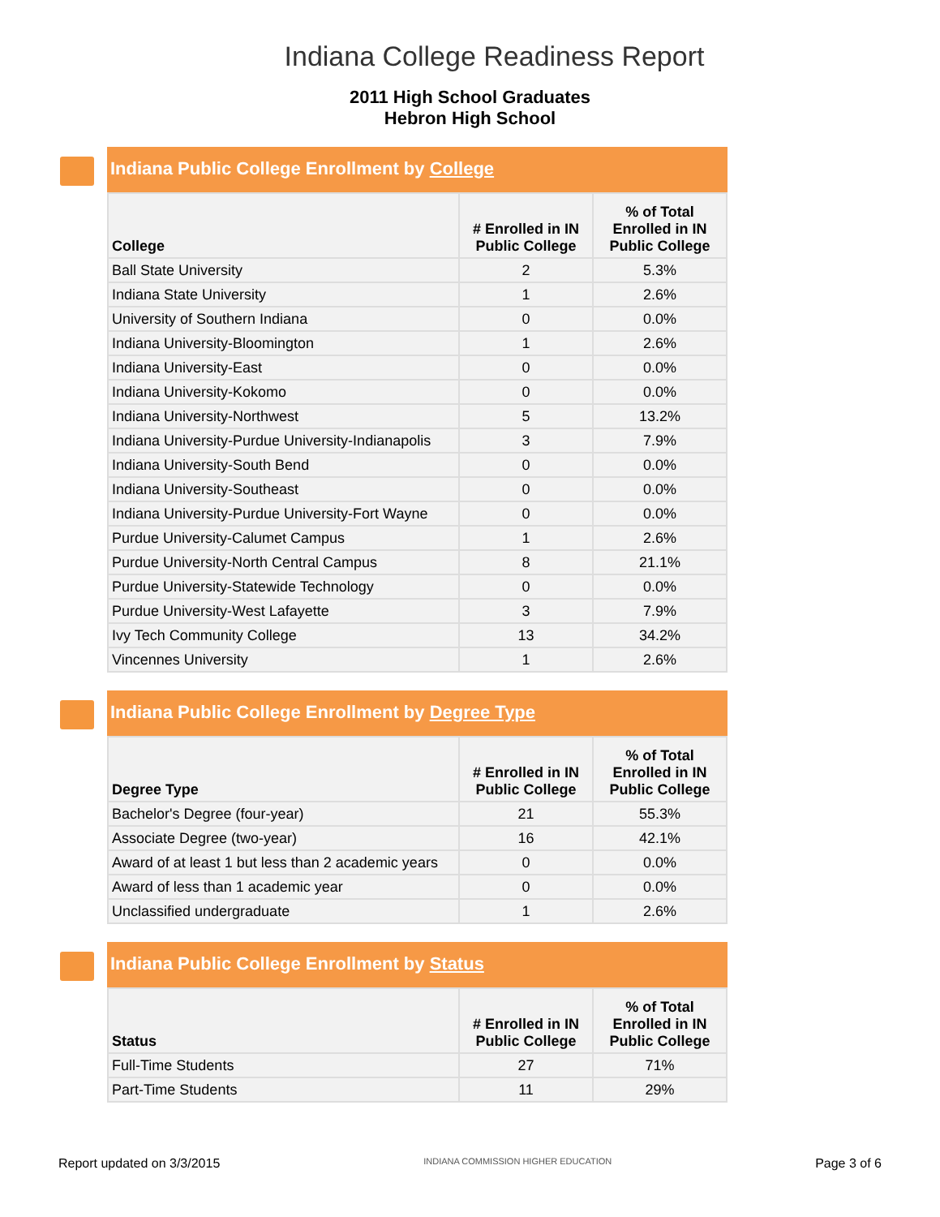Indiana College Readiness Report
2011 High School Graduates
Hebron High School
Indiana Public College Enrollment by College
| College | # Enrolled in IN Public College | % of Total Enrolled in IN Public College |
| --- | --- | --- |
| Ball State University | 2 | 5.3% |
| Indiana State University | 1 | 2.6% |
| University of Southern Indiana | 0 | 0.0% |
| Indiana University-Bloomington | 1 | 2.6% |
| Indiana University-East | 0 | 0.0% |
| Indiana University-Kokomo | 0 | 0.0% |
| Indiana University-Northwest | 5 | 13.2% |
| Indiana University-Purdue University-Indianapolis | 3 | 7.9% |
| Indiana University-South Bend | 0 | 0.0% |
| Indiana University-Southeast | 0 | 0.0% |
| Indiana University-Purdue University-Fort Wayne | 0 | 0.0% |
| Purdue University-Calumet Campus | 1 | 2.6% |
| Purdue University-North Central Campus | 8 | 21.1% |
| Purdue University-Statewide Technology | 0 | 0.0% |
| Purdue University-West Lafayette | 3 | 7.9% |
| Ivy Tech Community College | 13 | 34.2% |
| Vincennes University | 1 | 2.6% |
Indiana Public College Enrollment by Degree Type
| Degree Type | # Enrolled in IN Public College | % of Total Enrolled in IN Public College |
| --- | --- | --- |
| Bachelor's Degree (four-year) | 21 | 55.3% |
| Associate Degree (two-year) | 16 | 42.1% |
| Award of at least 1 but less than 2 academic years | 0 | 0.0% |
| Award of less than 1 academic year | 0 | 0.0% |
| Unclassified undergraduate | 1 | 2.6% |
Indiana Public College Enrollment by Status
| Status | # Enrolled in IN Public College | % of Total Enrolled in IN Public College |
| --- | --- | --- |
| Full-Time Students | 27 | 71% |
| Part-Time Students | 11 | 29% |
Report updated on 3/3/2015 INDIANA COMMISSION HIGHER EDUCATION Page 3 of 6